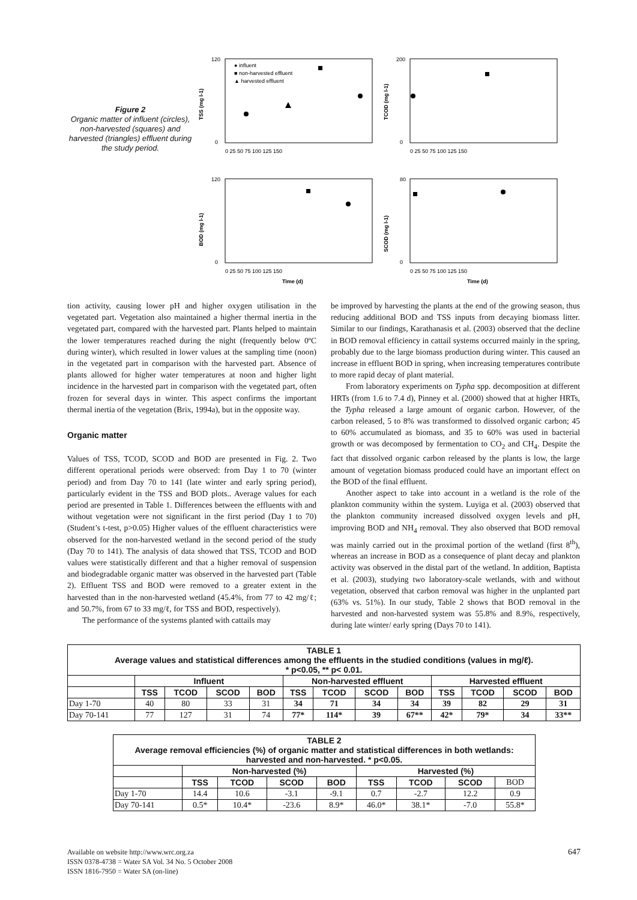Figure 2
Organic matter of influent (circles), non-harvested (squares) and harvested (triangles) effluent during the study period.
TSS (mg l-1)
120
0
0 25 50 75 100 125 150
● influent
■ non-harvested effluent
▲ harvested effluent
TCOD (mg l-1)
200
0
0 25 50 75 100 125 150
BOD (mg l-1)
120
0
0 25 50 75 100 125 150
Time (d)
SCOD (mg l-1)
80
0
0 25 50 75 100 125 150
Time (d)
tion activity, causing lower pH and higher oxygen utilisation in the vegetated part. Vegetation also maintained a higher thermal inertia in the vegetated part, compared with the harvested part. Plants helped to maintain the lower temperatures reached during the night (frequently below 0ºC during winter), which resulted in lower values at the sampling time (noon) in the vegetated part in comparison with the harvested part. Absence of plants allowed for higher water temperatures at noon and higher light incidence in the harvested part in comparison with the vegetated part, often frozen for several days in winter. This aspect confirms the important thermal inertia of the vegetation (Brix, 1994a), but in the opposite way.
Organic matter
Values of TSS, TCOD, SCOD and BOD are presented in Fig. 2. Two different operational periods were observed: from Day 1 to 70 (winter period) and from Day 70 to 141 (late winter and early spring period), particularly evident in the TSS and BOD plots.. Average values for each period are presented in Table 1. Differences between the effluents with and without vegetation were not significant in the first period (Day 1 to 70) (Student’s t-test, p>0.05) Higher values of the effluent characteristics were observed for the non-harvested wetland in the second period of the study (Day 70 to 141). The analysis of data showed that TSS, TCOD and BOD values were statistically different and that a higher removal of suspension and biodegradable organic matter was observed in the harvested part (Table 2). Effluent TSS and BOD were removed to a greater extent in the harvested than in the non-harvested wetland (45.4%, from 77 to 42 mg/ℓ; and 50.7%, from 67 to 33 mg/ℓ, for TSS and BOD, respectively).
The performance of the systems planted with cattails may
be improved by harvesting the plants at the end of the growing season, thus reducing additional BOD and TSS inputs from decaying biomass litter. Similar to our findings, Karathanasis et al. (2003) observed that the decline in BOD removal efficiency in cattail systems occurred mainly in the spring, probably due to the large biomass production during winter. This caused an increase in effluent BOD in spring, when increasing temperatures contribute to more rapid decay of plant material.
From laboratory experiments on Typha spp. decomposition at different HRTs (from 1.6 to 7.4 d), Pinney et al. (2000) showed that at higher HRTs, the Typha released a large amount of organic carbon. However, of the carbon released, 5 to 8% was transformed to dissolved organic carbon; 45 to 60% accumulated as biomass, and 35 to 60% was used in bacterial growth or was decomposed by fermentation to CO<sub>2</sub> and CH<sub>4</sub>. Despite the fact that dissolved organic carbon released by the plants is low, the large amount of vegetation biomass produced could have an important effect on the BOD of the final effluent.
Another aspect to take into account in a wetland is the role of the plankton community within the system. Luyiga et al. (2003) observed that the plankton community increased dissolved oxygen levels and pH, improving BOD and NH<sub>4</sub> removal. They also observed that BOD removal was mainly carried out in the proximal portion of the wetland (first 8<sup>th</sup>), whereas an increase in BOD as a consequence of plant decay and plankton activity was observed in the distal part of the wetland. In addition, Baptista et al. (2003), studying two laboratory-scale wetlands, with and without vegetation, observed that carbon removal was higher in the unplanted part (63% vs. 51%). In our study, Table 2 shows that BOD removal in the harvested and non-harvested system was 55.8% and 8.9%, respectively, during late winter/ early spring (Days 70 to 141).
| TABLE 1 Average values and statistical differences among the effluents in the studied conditions (values in mg/ℓ). * p<0.05, ** p< 0.01. | | | | | | | | | | | | |
| | Influent | | | | Non-harvested effluent | | | | Harvested effluent | | | |
| | TSS | TCOD | SCOD | BOD | TSS | TCOD | SCOD | BOD | TSS | TCOD | SCOD | BOD |
| Day 1-70 | 40 | 80 | 33 | 31 | 34 | 71 | 34 | 34 | 39 | 82 | 29 | 31 |
| Day 70-141 | 77 | 127 | 31 | 74 | 77* | 114* | 39 | 67** | 42* | 79* | 34 | 33** |
| TABLE 2 Average removal efficiencies (%) of organic matter and statistical differences in both wetlands: harvested and non-harvested. * p<0.05. | | | | | | | | |
| | Non-harvested (%) | | | | Harvested (%) | | | |
| | TSS | TCOD | SCOD | BOD | TSS | TCOD | SCOD | BOD |
| Day 1-70 | 14.4 | 10.6 | -3.1 | -9.1 | 0.7 | -2.7 | 12.2 | 0.9 |
| Day 70-141 | 0.5* | 10.4* | -23.6 | 8.9* | 46.0* | 38.1* | -7.0 | 55.8* |
Available on website http://www.wrc.org.za
ISSN 0378-4738 = Water SA Vol. 34 No. 5 October 2008
ISSN 1816-7950 = Water SA (on-line)
647